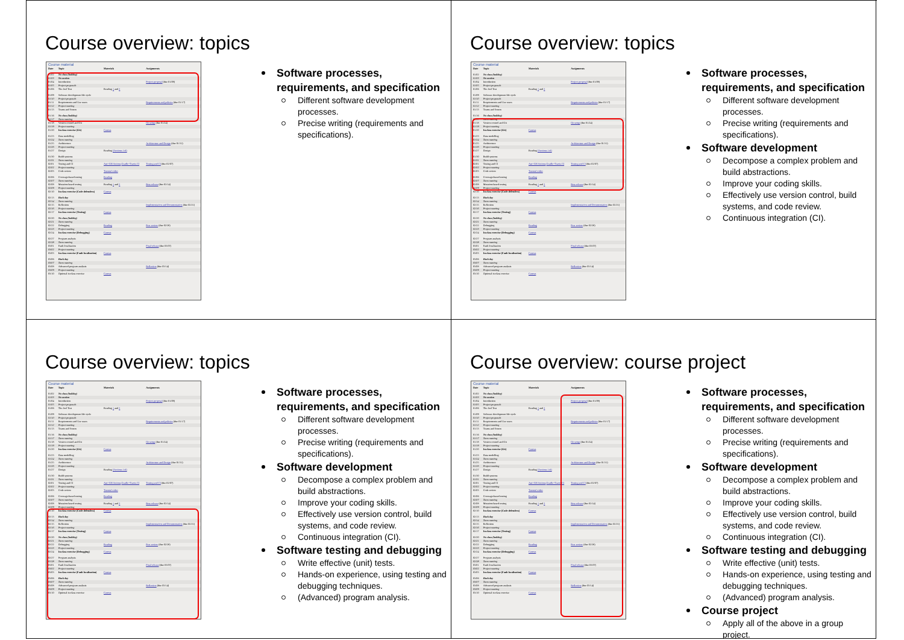Course overview: topics
Course material
| Date | Topic | Materials | Assignments |
| --- | --- | --- | --- |
| 01/02 | No class (holiday) | | |
| 01/03 | No section | | |
| 01/04 | Introduction | | Project proposal (due 01/09) |
| 01/05 | Project proposals | | |
| 01/06 | The Joel Test | Reading 1 and 2 | |
| 01/09 | Software development life cycle | | |
| 01/10 | Project proposals | | |
| 01/11 | Requirements and Use cases | | Requirements and policies (due 01/17) |
| 01/12 | Project meeting | | |
| 01/13 | Teams and Scrum | | |
| 01/16 | No class (holiday) | | |
| 01/17 | Team meeting | | |
| 01/18 | Version control and Git | | Git setup (due 01/24) |
| 01/19 | Project meeting | | |
| 01/20 | In-class exercise (Git) | Canvas | |
| 01/23 | Data modelling | | |
| 01/24 | Team meeting | | |
| 01/25 | Architecture | | Architecture and Design (due 01/31) |
| 01/26 | Project meeting | | |
| 01/27 | Design | Reading (Sections 1-6) | |
| 01/30 | Build systems | | |
| 01/31 | Team meeting | | |
| 02/01 | Testing and CI | Ant+GH Actions Gradle+Travis CI | Testing and CI (due 02/07) |
| 02/02 | Project meeting | | |
| 02/03 | Code review | Tutorial video | |
| 02/06 | Coverage-based testing | Reading | |
| 02/07 | Team meeting | | |
| 02/08 | Mutation-based testing | Reading 1 and 2 | Beta release (due 02/14) |
| 02/09 | Project meeting | | |
| 02/10 | In-class exercise (Code defenders) | Canvas | |
| 02/13 | Hack day | | |
| 02/14 | Team meeting | | |
| 02/15 | Reflection | | Implementation and Documentation (due 02/21) |
| 02/16 | Project meeting | | |
| 02/17 | In-class exercise (Testing) | Canvas | |
| 02/20 | No class (holiday) | | |
| 02/21 | Team meeting | | |
| 02/22 | Debugging | Reading | Peer review (due 02/28) |
| 02/23 | Project meeting | | |
| 02/24 | In-class exercise (Debugging) | Canvas | |
| 02/27 | Program analysis | | |
| 02/28 | Team meeting | | |
| 03/01 | Fault localization | | Final release (due 03/07) |
| 03/02 | Project meeting | | |
| 03/03 | In-class exercise (Fault localization) | Canvas | |
| 03/06 | Hack day | | |
| 03/07 | Team meeting | | |
| 03/08 | Advanced program analysis | | Reflection (due 03/14) |
| 03/09 | Project meeting | | |
| 03/10 | Optional in-class exercise | Canvas | |
Software processes, requirements, and specification
Different software development processes.
Precise writing (requirements and specifications).
Course overview: topics
Course material
| Date | Topic | Materials | Assignments |
| --- | --- | --- | --- |
| 01/02 | No class (holiday) | | |
| 01/03 | No section | | |
| 01/04 | Introduction | | Project proposal (due 01/09) |
| 01/05 | Project proposals | | |
| 01/06 | The Joel Test | Reading 1 and 2 | |
| 01/09 | Software development life cycle | | |
| 01/10 | Project proposals | | |
| 01/11 | Requirements and Use cases | | Requirements and policies (due 01/17) |
| 01/12 | Project meeting | | |
| 01/13 | Teams and Scrum | | |
| 01/16 | No class (holiday) | | |
| 01/17 | Team meeting | | |
| 01/18 | Version control and Git | | Git setup (due 01/24) |
| 01/19 | Project meeting | | |
| 01/20 | In-class exercise (Git) | Canvas | |
| 01/23 | Data modelling | | |
| 01/24 | Team meeting | | |
| 01/25 | Architecture | | Architecture and Design (due 01/31) |
| 01/26 | Project meeting | | |
| 01/27 | Design | Reading (Sections 1-6) | |
| 01/30 | Build systems | | |
| 01/31 | Team meeting | | |
| 02/01 | Testing and CI | Ant+GH Actions Gradle+Travis CI | Testing and CI (due 02/07) |
| 02/02 | Project meeting | | |
| 02/03 | Code review | Tutorial video | |
| 02/06 | Coverage-based testing | Reading | |
| 02/07 | Team meeting | | |
| 02/08 | Mutation-based testing | Reading 1 and 2 | Beta release (due 02/14) |
| 02/09 | Project meeting | | |
| 02/10 | In-class exercise (Code defenders) | Canvas | |
| 02/13 | Hack day | | |
| 02/14 | Team meeting | | |
| 02/15 | Reflection | | Implementation and Documentation (due 02/21) |
| 02/16 | Project meeting | | |
| 02/17 | In-class exercise (Testing) | Canvas | |
| 02/20 | No class (holiday) | | |
| 02/21 | Team meeting | | |
| 02/22 | Debugging | Reading | Peer review (due 02/28) |
| 02/23 | Project meeting | | |
| 02/24 | In-class exercise (Debugging) | Canvas | |
| 02/27 | Program analysis | | |
| 02/28 | Team meeting | | |
| 03/01 | Fault localization | | Final release (due 03/07) |
| 03/02 | Project meeting | | |
| 03/03 | In-class exercise (Fault localization) | Canvas | |
| 03/06 | Hack day | | |
| 03/07 | Team meeting | | |
| 03/08 | Advanced program analysis | | Reflection (due 03/14) |
| 03/09 | Project meeting | | |
| 03/10 | Optional in-class exercise | Canvas | |
Software processes, requirements, and specification
Different software development processes.
Precise writing (requirements and specifications).
Software development
Decompose a complex problem and build abstractions.
Improve your coding skills.
Effectively use version control, build systems, and code review.
Continuous integration (CI).
Course overview: topics
Course material
| Date | Topic | Materials | Assignments |
| --- | --- | --- | --- |
| 01/02 | No class (holiday) | | |
| 01/03 | No section | | |
| 01/04 | Introduction | | Project proposal (due 01/09) |
| 01/05 | Project proposals | | |
| 01/06 | The Joel Test | Reading 1 and 2 | |
| 01/09 | Software development life cycle | | |
| 01/10 | Project proposals | | |
| 01/11 | Requirements and Use cases | | Requirements and policies (due 01/17) |
| 01/12 | Project meeting | | |
| 01/13 | Teams and Scrum | | |
| 01/16 | No class (holiday) | | |
| 01/17 | Team meeting | | |
| 01/18 | Version control and Git | | Git setup (due 01/24) |
| 01/19 | Project meeting | | |
| 01/20 | In-class exercise (Git) | Canvas | |
| 01/23 | Data modelling | | |
| 01/24 | Team meeting | | |
| 01/25 | Architecture | | Architecture and Design (due 01/31) |
| 01/26 | Project meeting | | |
| 01/27 | Design | Reading (Sections 1-6) | |
| 01/30 | Build systems | | |
| 01/31 | Team meeting | | |
| 02/01 | Testing and CI | Ant+GH Actions Gradle+Travis CI | Testing and CI (due 02/07) |
| 02/02 | Project meeting | | |
| 02/03 | Code review | Tutorial video | |
| 02/06 | Coverage-based testing | Reading | |
| 02/07 | Team meeting | | |
| 02/08 | Mutation-based testing | Reading 1 and 2 | Beta release (due 02/14) |
| 02/09 | Project meeting | | |
| 02/10 | In-class exercise (Code defenders) | Canvas | |
| 02/13 | Hack day | | |
| 02/14 | Team meeting | | |
| 02/15 | Reflection | | Implementation and Documentation (due 02/21) |
| 02/16 | Project meeting | | |
| 02/17 | In-class exercise (Testing) | Canvas | |
| 02/20 | No class (holiday) | | |
| 02/21 | Team meeting | | |
| 02/22 | Debugging | Reading | Peer review (due 02/28) |
| 02/23 | Project meeting | | |
| 02/24 | In-class exercise (Debugging) | Canvas | |
| 02/27 | Program analysis | | |
| 02/28 | Team meeting | | |
| 03/01 | Fault localization | | Final release (due 03/07) |
| 03/02 | Project meeting | | |
| 03/03 | In-class exercise (Fault localization) | Canvas | |
| 03/06 | Hack day | | |
| 03/07 | Team meeting | | |
| 03/08 | Advanced program analysis | | Reflection (due 03/14) |
| 03/09 | Project meeting | | |
| 03/10 | Optional in-class exercise | Canvas | |
Software processes, requirements, and specification
Different software development processes.
Precise writing (requirements and specifications).
Software development
Decompose a complex problem and build abstractions.
Improve your coding skills.
Effectively use version control, build systems, and code review.
Continuous integration (CI).
Software testing and debugging
Write effective (unit) tests.
Hands-on experience, using testing and debugging techniques.
(Advanced) program analysis.
Course overview: course project
Course material
| Date | Topic | Materials | Assignments |
| --- | --- | --- | --- |
| 01/02 | No class (holiday) | | |
| 01/03 | No section | | |
| 01/04 | Introduction | | Project proposal (due 01/09) |
| 01/05 | Project proposals | | |
| 01/06 | The Joel Test | Reading 1 and 2 | |
| 01/09 | Software development life cycle | | |
| 01/10 | Project proposals | | |
| 01/11 | Requirements and Use cases | | Requirements and policies (due 01/17) |
| 01/12 | Project meeting | | |
| 01/13 | Teams and Scrum | | |
| 01/16 | No class (holiday) | | |
| 01/17 | Team meeting | | |
| 01/18 | Version control and Git | | Git setup (due 01/24) |
| 01/19 | Project meeting | | |
| 01/20 | In-class exercise (Git) | Canvas | |
| 01/23 | Data modelling | | |
| 01/24 | Team meeting | | |
| 01/25 | Architecture | | Architecture and Design (due 01/31) |
| 01/26 | Project meeting | | |
| 01/27 | Design | Reading (Sections 1-6) | |
| 01/30 | Build systems | | |
| 01/31 | Team meeting | | |
| 02/01 | Testing and CI | Ant+GH Actions Gradle+Travis CI | Testing and CI (due 02/07) |
| 02/02 | Project meeting | | |
| 02/03 | Code review | Tutorial video | |
| 02/06 | Coverage-based testing | Reading | |
| 02/07 | Team meeting | | |
| 02/08 | Mutation-based testing | Reading 1 and 2 | Beta release (due 02/14) |
| 02/09 | Project meeting | | |
| 02/10 | In-class exercise (Code defenders) | Canvas | |
| 02/13 | Hack day | | |
| 02/14 | Team meeting | | |
| 02/15 | Reflection | | Implementation and Documentation (due 02/21) |
| 02/16 | Project meeting | | |
| 02/17 | In-class exercise (Testing) | Canvas | |
| 02/20 | No class (holiday) | | |
| 02/21 | Team meeting | | |
| 02/22 | Debugging | Reading | Peer review (due 02/28) |
| 02/23 | Project meeting | | |
| 02/24 | In-class exercise (Debugging) | Canvas | |
| 02/27 | Program analysis | | |
| 02/28 | Team meeting | | |
| 03/01 | Fault localization | | Final release (due 03/07) |
| 03/02 | Project meeting | | |
| 03/03 | In-class exercise (Fault localization) | Canvas | |
| 03/06 | Hack day | | |
| 03/07 | Team meeting | | |
| 03/08 | Advanced program analysis | | Reflection (due 03/14) |
| 03/09 | Project meeting | | |
| 03/10 | Optional in-class exercise | Canvas | |
Software processes, requirements, and specification
Different software development processes.
Precise writing (requirements and specifications).
Software development
Decompose a complex problem and build abstractions.
Improve your coding skills.
Effectively use version control, build systems, and code review.
Continuous integration (CI).
Software testing and debugging
Write effective (unit) tests.
Hands-on experience, using testing and debugging techniques.
(Advanced) program analysis.
Course project
Apply all of the above in a group project.